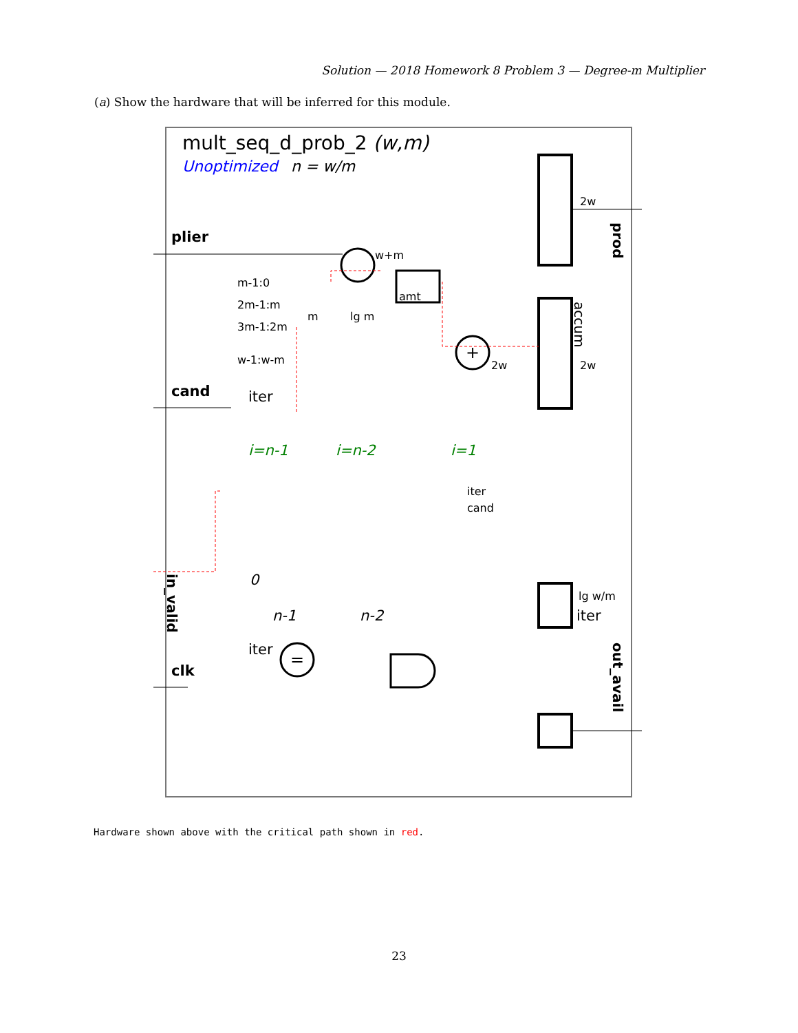Solution — 2018 Homework 8 Problem 3 — Degree-m Multiplier
(a) Show the hardware that will be inferred for this module.
mult_seq_d_prob_2 (w,m)
Unoptimized
n = w/m
plier
cand
clk
accum
prod
2w
2w
w+m
amt
+
2w
m-1:0
2m-1:m
3m-1:2m
w-1:w-m
m
lg m
iter
iter
0
i=n-1
i=n-2
i=1
n-1
n-2
cand
iter
lg w/m
iter
out_avail
in_valid
=
Hardware shown above with the critical path shown in red.
23